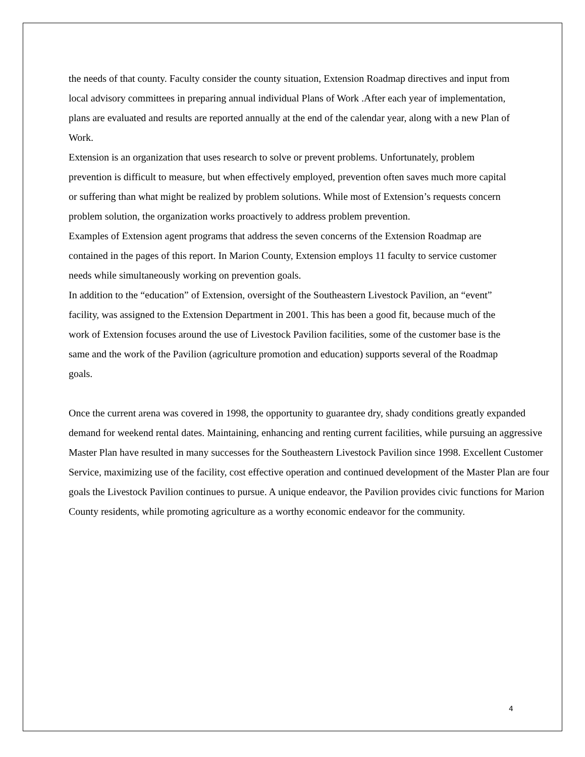the needs of that county. Faculty consider the county situation, Extension Roadmap directives and input from local advisory committees in preparing annual individual Plans of Work .After each year of implementation, plans are evaluated and results are reported annually at the end of the calendar year, along with a new Plan of Work.
Extension is an organization that uses research to solve or prevent problems. Unfortunately, problem prevention is difficult to measure, but when effectively employed, prevention often saves much more capital or suffering than what might be realized by problem solutions. While most of Extension’s requests concern problem solution, the organization works proactively to address problem prevention.
Examples of Extension agent programs that address the seven concerns of the Extension Roadmap are contained in the pages of this report. In Marion County, Extension employs 11 faculty to service customer needs while simultaneously working on prevention goals.
In addition to the “education” of Extension, oversight of the Southeastern Livestock Pavilion, an “event” facility, was assigned to the Extension Department in 2001. This has been a good fit, because much of the work of Extension focuses around the use of Livestock Pavilion facilities, some of the customer base is the same and the work of the Pavilion (agriculture promotion and education) supports several of the Roadmap goals.
Once the current arena was covered in 1998, the opportunity to guarantee dry, shady conditions greatly expanded demand for weekend rental dates. Maintaining, enhancing and renting current facilities, while pursuing an aggressive Master Plan have resulted in many successes for the Southeastern Livestock Pavilion since 1998. Excellent Customer Service, maximizing use of the facility, cost effective operation and continued development of the Master Plan are four goals the Livestock Pavilion continues to pursue. A unique endeavor, the Pavilion provides civic functions for Marion County residents, while promoting agriculture as a worthy economic endeavor for the community.
4